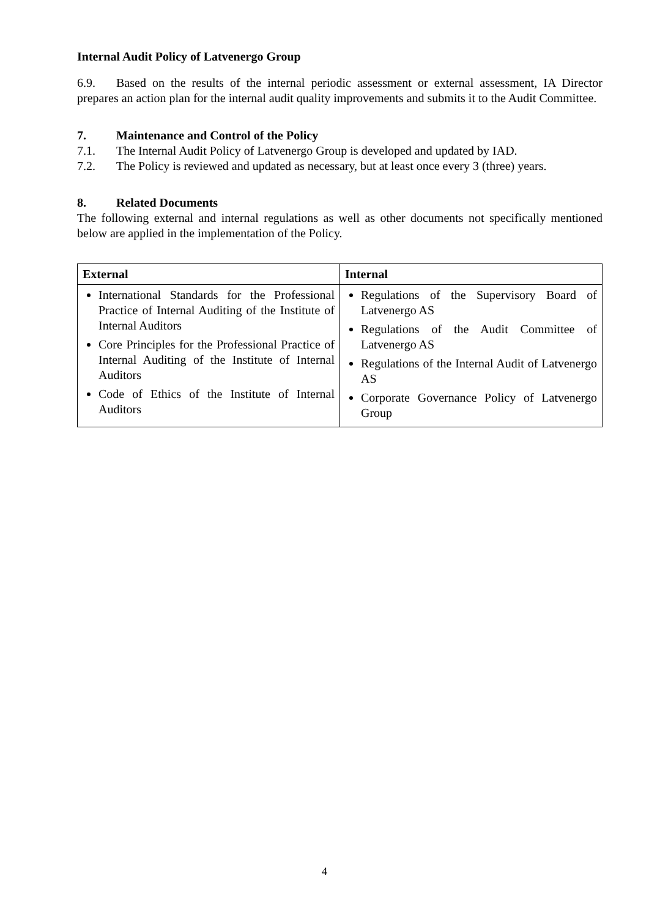Internal Audit Policy of Latvenergo Group
6.9. Based on the results of the internal periodic assessment or external assessment, IA Director prepares an action plan for the internal audit quality improvements and submits it to the Audit Committee.
7. Maintenance and Control of the Policy
7.1. The Internal Audit Policy of Latvenergo Group is developed and updated by IAD.
7.2. The Policy is reviewed and updated as necessary, but at least once every 3 (three) years.
8. Related Documents
The following external and internal regulations as well as other documents not specifically mentioned below are applied in the implementation of the Policy.
| External | Internal |
| --- | --- |
| International Standards for the Professional Practice of Internal Auditing of the Institute of Internal Auditors Core Principles for the Professional Practice of Internal Auditing of the Institute of Internal Auditors Code of Ethics of the Institute of Internal Auditors | Regulations of the Supervisory Board of Latvenergo AS Regulations of the Audit Committee of Latvenergo AS Regulations of the Internal Audit of Latvenergo AS Corporate Governance Policy of Latvenergo Group |
4